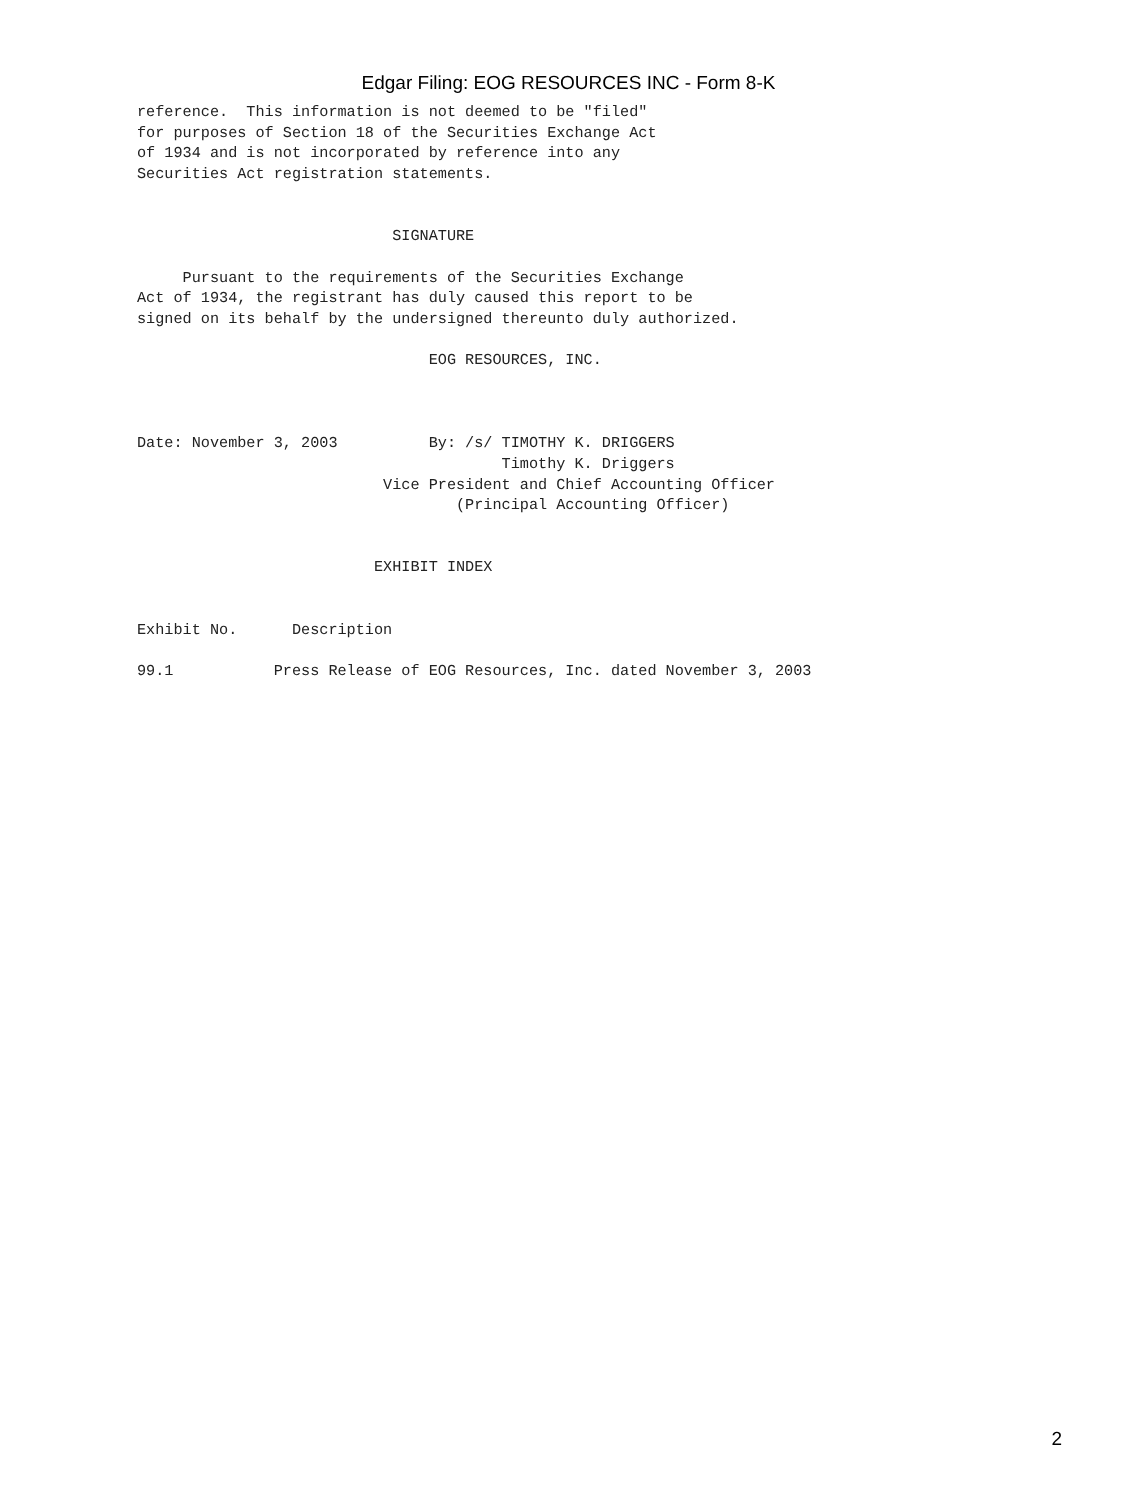Edgar Filing: EOG RESOURCES INC - Form 8-K
reference.  This information is not deemed to be "filed"
for purposes of Section 18 of the Securities Exchange Act
of 1934 and is not incorporated by reference into any
Securities Act registration statements.


                            SIGNATURE

     Pursuant to the requirements of the Securities Exchange
Act of 1934, the registrant has duly caused this report to be
signed on its behalf by the undersigned thereunto duly authorized.

                                EOG RESOURCES, INC.



Date: November 3, 2003          By: /s/ TIMOTHY K. DRIGGERS
                                        Timothy K. Driggers
                           Vice President and Chief Accounting Officer
                                   (Principal Accounting Officer)


                          EXHIBIT INDEX


Exhibit No.      Description

99.1           Press Release of EOG Resources, Inc. dated November 3, 2003
2